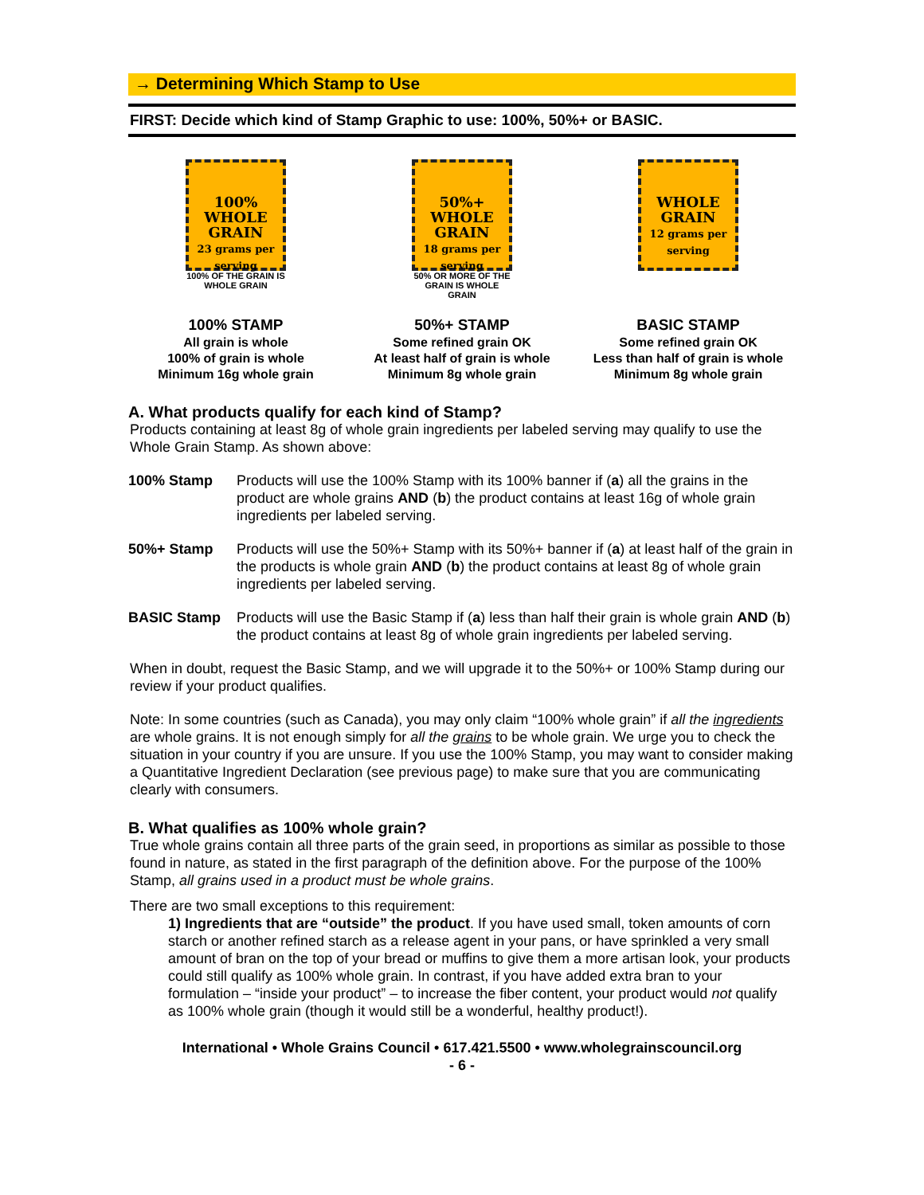→ Determining Which Stamp to Use
FIRST: Decide which kind of Stamp Graphic to use: 100%, 50%+ or BASIC.
100%
WHOLE
GRAIN
23 grams per serving
100% OF THE GRAIN IS WHOLE GRAIN
100% STAMP
All grain is whole
100% of grain is whole
Minimum 16g whole grain
50%+
WHOLE
GRAIN
18 grams per serving
50% OR MORE OF THE GRAIN IS WHOLE GRAIN
50%+ STAMP
Some refined grain OK
At least half of grain is whole
Minimum 8g whole grain
WHOLE
GRAIN
12 grams per serving
BASIC STAMP
Some refined grain OK
Less than half of grain is whole
Minimum 8g whole grain
A. What products qualify for each kind of Stamp?
Products containing at least 8g of whole grain ingredients per labeled serving may qualify to use the Whole Grain Stamp. As shown above:
100% Stamp Products will use the 100% Stamp with its 100% banner if (a) all the grains in the product are whole grains AND (b) the product contains at least 16g of whole grain ingredients per labeled serving.
50%+ Stamp Products will use the 50%+ Stamp with its 50%+ banner if (a) at least half of the grain in the products is whole grain AND (b) the product contains at least 8g of whole grain ingredients per labeled serving.
BASIC Stamp Products will use the Basic Stamp if (a) less than half their grain is whole grain AND (b) the product contains at least 8g of whole grain ingredients per labeled serving.
When in doubt, request the Basic Stamp, and we will upgrade it to the 50%+ or 100% Stamp during our review if your product qualifies.
Note: In some countries (such as Canada), you may only claim “100% whole grain” if all the ingredients are whole grains. It is not enough simply for all the grains to be whole grain. We urge you to check the situation in your country if you are unsure. If you use the 100% Stamp, you may want to consider making a Quantitative Ingredient Declaration (see previous page) to make sure that you are communicating clearly with consumers.
B. What qualifies as 100% whole grain?
True whole grains contain all three parts of the grain seed, in proportions as similar as possible to those found in nature, as stated in the first paragraph of the definition above. For the purpose of the 100% Stamp, all grains used in a product must be whole grains.
There are two small exceptions to this requirement:
1) Ingredients that are “outside” the product. If you have used small, token amounts of corn starch or another refined starch as a release agent in your pans, or have sprinkled a very small amount of bran on the top of your bread or muffins to give them a more artisan look, your products could still qualify as 100% whole grain. In contrast, if you have added extra bran to your formulation – “inside your product” – to increase the fiber content, your product would not qualify as 100% whole grain (though it would still be a wonderful, healthy product!).
International • Whole Grains Council • 617.421.5500 • www.wholegrainscouncil.org
- 6 -